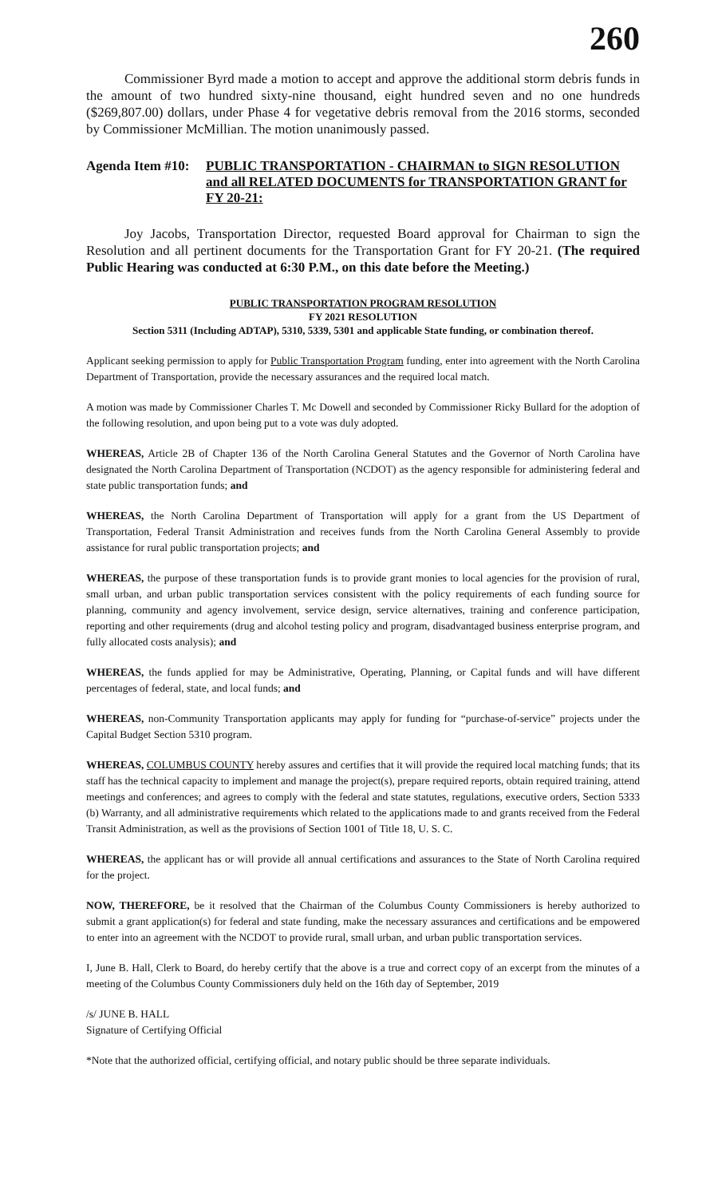260
Commissioner Byrd made a motion to accept and approve the additional storm debris funds in the amount of two hundred sixty-nine thousand, eight hundred seven and no one hundreds ($269,807.00) dollars, under Phase 4 for vegetative debris removal from the 2016 storms, seconded by Commissioner McMillian. The motion unanimously passed.
Agenda Item #10:
PUBLIC TRANSPORTATION - CHAIRMAN to SIGN RESOLUTION and all RELATED DOCUMENTS for TRANSPORTATION GRANT for FY 20-21:
Joy Jacobs, Transportation Director, requested Board approval for Chairman to sign the Resolution and all pertinent documents for the Transportation Grant for FY 20-21. (The required Public Hearing was conducted at 6:30 P.M., on this date before the Meeting.)
PUBLIC TRANSPORTATION PROGRAM RESOLUTION
FY 2021 RESOLUTION
Section 5311 (Including ADTAP), 5310, 5339, 5301 and applicable State funding, or combination thereof.
Applicant seeking permission to apply for Public Transportation Program funding, enter into agreement with the North Carolina Department of Transportation, provide the necessary assurances and the required local match.
A motion was made by Commissioner Charles T. Mc Dowell and seconded by Commissioner Ricky Bullard for the adoption of the following resolution, and upon being put to a vote was duly adopted.
WHEREAS, Article 2B of Chapter 136 of the North Carolina General Statutes and the Governor of North Carolina have designated the North Carolina Department of Transportation (NCDOT) as the agency responsible for administering federal and state public transportation funds; and
WHEREAS, the North Carolina Department of Transportation will apply for a grant from the US Department of Transportation, Federal Transit Administration and receives funds from the North Carolina General Assembly to provide assistance for rural public transportation projects; and
WHEREAS, the purpose of these transportation funds is to provide grant monies to local agencies for the provision of rural, small urban, and urban public transportation services consistent with the policy requirements of each funding source for planning, community and agency involvement, service design, service alternatives, training and conference participation, reporting and other requirements (drug and alcohol testing policy and program, disadvantaged business enterprise program, and fully allocated costs analysis); and
WHEREAS, the funds applied for may be Administrative, Operating, Planning, or Capital funds and will have different percentages of federal, state, and local funds; and
WHEREAS, non-Community Transportation applicants may apply for funding for “purchase-of-service” projects under the Capital Budget Section 5310 program.
WHEREAS, COLUMBUS COUNTY hereby assures and certifies that it will provide the required local matching funds; that its staff has the technical capacity to implement and manage the project(s), prepare required reports, obtain required training, attend meetings and conferences; and agrees to comply with the federal and state statutes, regulations, executive orders, Section 5333 (b) Warranty, and all administrative requirements which related to the applications made to and grants received from the Federal Transit Administration, as well as the provisions of Section 1001 of Title 18, U. S. C.
WHEREAS, the applicant has or will provide all annual certifications and assurances to the State of North Carolina required for the project.
NOW, THEREFORE, be it resolved that the Chairman of the Columbus County Commissioners is hereby authorized to submit a grant application(s) for federal and state funding, make the necessary assurances and certifications and be empowered to enter into an agreement with the NCDOT to provide rural, small urban, and urban public transportation services.
I, June B. Hall, Clerk to Board, do hereby certify that the above is a true and correct copy of an excerpt from the minutes of a meeting of the Columbus County Commissioners duly held on the 16th day of September, 2019
/s/ JUNE B. HALL
Signature of Certifying Official
*Note that the authorized official, certifying official, and notary public should be three separate individuals.